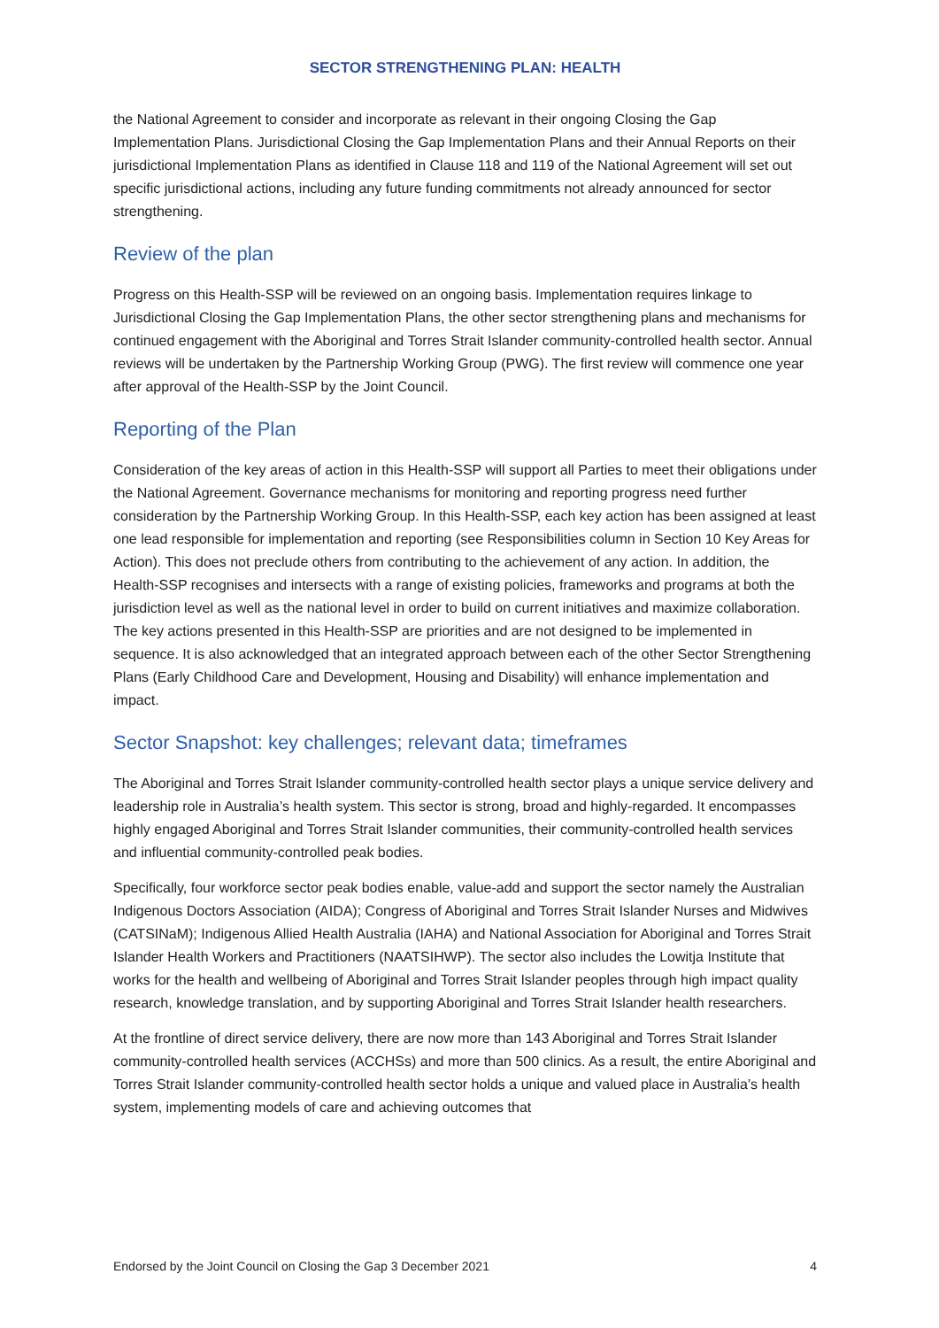SECTOR STRENGTHENING PLAN: HEALTH
the National Agreement to consider and incorporate as relevant in their ongoing Closing the Gap Implementation Plans. Jurisdictional Closing the Gap Implementation Plans and their Annual Reports on their jurisdictional Implementation Plans as identified in Clause 118 and 119 of the National Agreement will set out specific jurisdictional actions, including any future funding commitments not already announced for sector strengthening.
Review of the plan
Progress on this Health-SSP will be reviewed on an ongoing basis. Implementation requires linkage to Jurisdictional Closing the Gap Implementation Plans, the other sector strengthening plans and mechanisms for continued engagement with the Aboriginal and Torres Strait Islander community-controlled health sector. Annual reviews will be undertaken by the Partnership Working Group (PWG). The first review will commence one year after approval of the Health-SSP by the Joint Council.
Reporting of the Plan
Consideration of the key areas of action in this Health-SSP will support all Parties to meet their obligations under the National Agreement. Governance mechanisms for monitoring and reporting progress need further consideration by the Partnership Working Group. In this Health-SSP, each key action has been assigned at least one lead responsible for implementation and reporting (see Responsibilities column in Section 10 Key Areas for Action). This does not preclude others from contributing to the achievement of any action. In addition, the Health-SSP recognises and intersects with a range of existing policies, frameworks and programs at both the jurisdiction level as well as the national level in order to build on current initiatives and maximize collaboration. The key actions presented in this Health-SSP are priorities and are not designed to be implemented in sequence. It is also acknowledged that an integrated approach between each of the other Sector Strengthening Plans (Early Childhood Care and Development, Housing and Disability) will enhance implementation and impact.
Sector Snapshot: key challenges; relevant data; timeframes
The Aboriginal and Torres Strait Islander community-controlled health sector plays a unique service delivery and leadership role in Australia’s health system. This sector is strong, broad and highly-regarded. It encompasses highly engaged Aboriginal and Torres Strait Islander communities, their community-controlled health services and influential community-controlled peak bodies.
Specifically, four workforce sector peak bodies enable, value-add and support the sector namely the Australian Indigenous Doctors Association (AIDA); Congress of Aboriginal and Torres Strait Islander Nurses and Midwives (CATSINaM); Indigenous Allied Health Australia (IAHA) and National Association for Aboriginal and Torres Strait Islander Health Workers and Practitioners (NAATSIHWP). The sector also includes the Lowitja Institute that works for the health and wellbeing of Aboriginal and Torres Strait Islander peoples through high impact quality research, knowledge translation, and by supporting Aboriginal and Torres Strait Islander health researchers.
At the frontline of direct service delivery, there are now more than 143 Aboriginal and Torres Strait Islander community-controlled health services (ACCHSs) and more than 500 clinics. As a result, the entire Aboriginal and Torres Strait Islander community-controlled health sector holds a unique and valued place in Australia’s health system, implementing models of care and achieving outcomes that
Endorsed by the Joint Council on Closing the Gap 3 December 2021 4